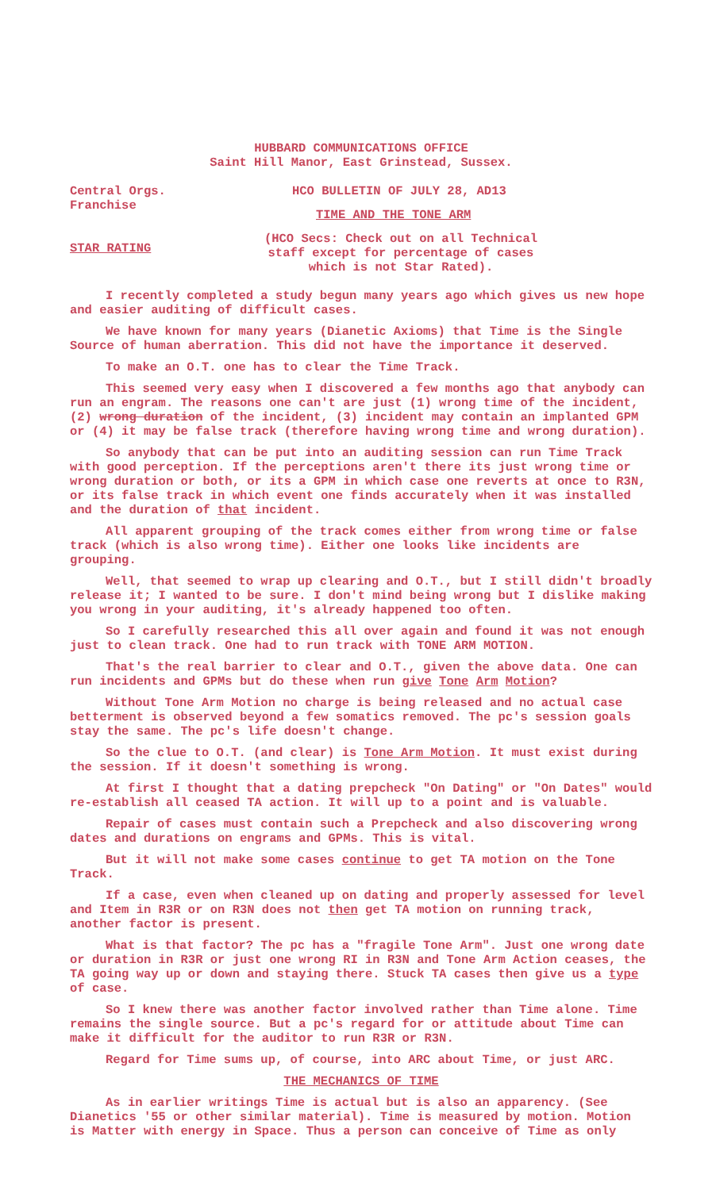HUBBARD COMMUNICATIONS OFFICE
Saint Hill Manor, East Grinstead, Sussex.
Central Orgs.
Franchise
STAR RATING
HCO BULLETIN OF JULY 28, AD13
TIME AND THE TONE ARM
(HCO Secs: Check out on all Technical
staff except for percentage of cases
which is not Star Rated).
I recently completed a study begun many years ago which gives us new hope and easier auditing of difficult cases.
We have known for many years (Dianetic Axioms) that Time is the Single Source of human aberration. This did not have the importance it deserved.
To make an O.T. one has to clear the Time Track.
This seemed very easy when I discovered a few months ago that anybody can run an engram. The reasons one can't are just (1) wrong time of the incident, (2) wrong duration of the incident, (3) incident may contain an implanted GPM or (4) it may be false track (therefore having wrong time and wrong duration).
So anybody that can be put into an auditing session can run Time Track with good perception. If the perceptions aren't there its just wrong time or wrong duration or both, or its a GPM in which case one reverts at once to R3N, or its false track in which event one finds accurately when it was installed and the duration of that incident.
All apparent grouping of the track comes either from wrong time or false track (which is also wrong time). Either one looks like incidents are grouping.
Well, that seemed to wrap up clearing and O.T., but I still didn't broadly release it; I wanted to be sure. I don't mind being wrong but I dislike making you wrong in your auditing, it's already happened too often.
So I carefully researched this all over again and found it was not enough just to clean track. One had to run track with TONE ARM MOTION.
That's the real barrier to clear and O.T., given the above data. One can run incidents and GPMs but do these when run give Tone Arm Motion?
Without Tone Arm Motion no charge is being released and no actual case betterment is observed beyond a few somatics removed. The pc's session goals stay the same. The pc's life doesn't change.
So the clue to O.T. (and clear) is Tone Arm Motion. It must exist during the session. If it doesn't something is wrong.
At first I thought that a dating prepcheck "On Dating" or "On Dates" would re-establish all ceased TA action. It will up to a point and is valuable.
Repair of cases must contain such a Prepcheck and also discovering wrong dates and durations on engrams and GPMs. This is vital.
But it will not make some cases continue to get TA motion on the Tone Track.
If a case, even when cleaned up on dating and properly assessed for level and Item in R3R or on R3N does not then get TA motion on running track, another factor is present.
What is that factor? The pc has a "fragile Tone Arm". Just one wrong date or duration in R3R or just one wrong RI in R3N and Tone Arm Action ceases, the TA going way up or down and staying there. Stuck TA cases then give us a type of case.
So I knew there was another factor involved rather than Time alone. Time remains the single source. But a pc's regard for or attitude about Time can make it difficult for the auditor to run R3R or R3N.
Regard for Time sums up, of course, into ARC about Time, or just ARC.
THE MECHANICS OF TIME
As in earlier writings Time is actual but is also an apparency. (See Dianetics '55 or other similar material). Time is measured by motion. Motion is Matter with energy in Space. Thus a person can conceive of Time as only